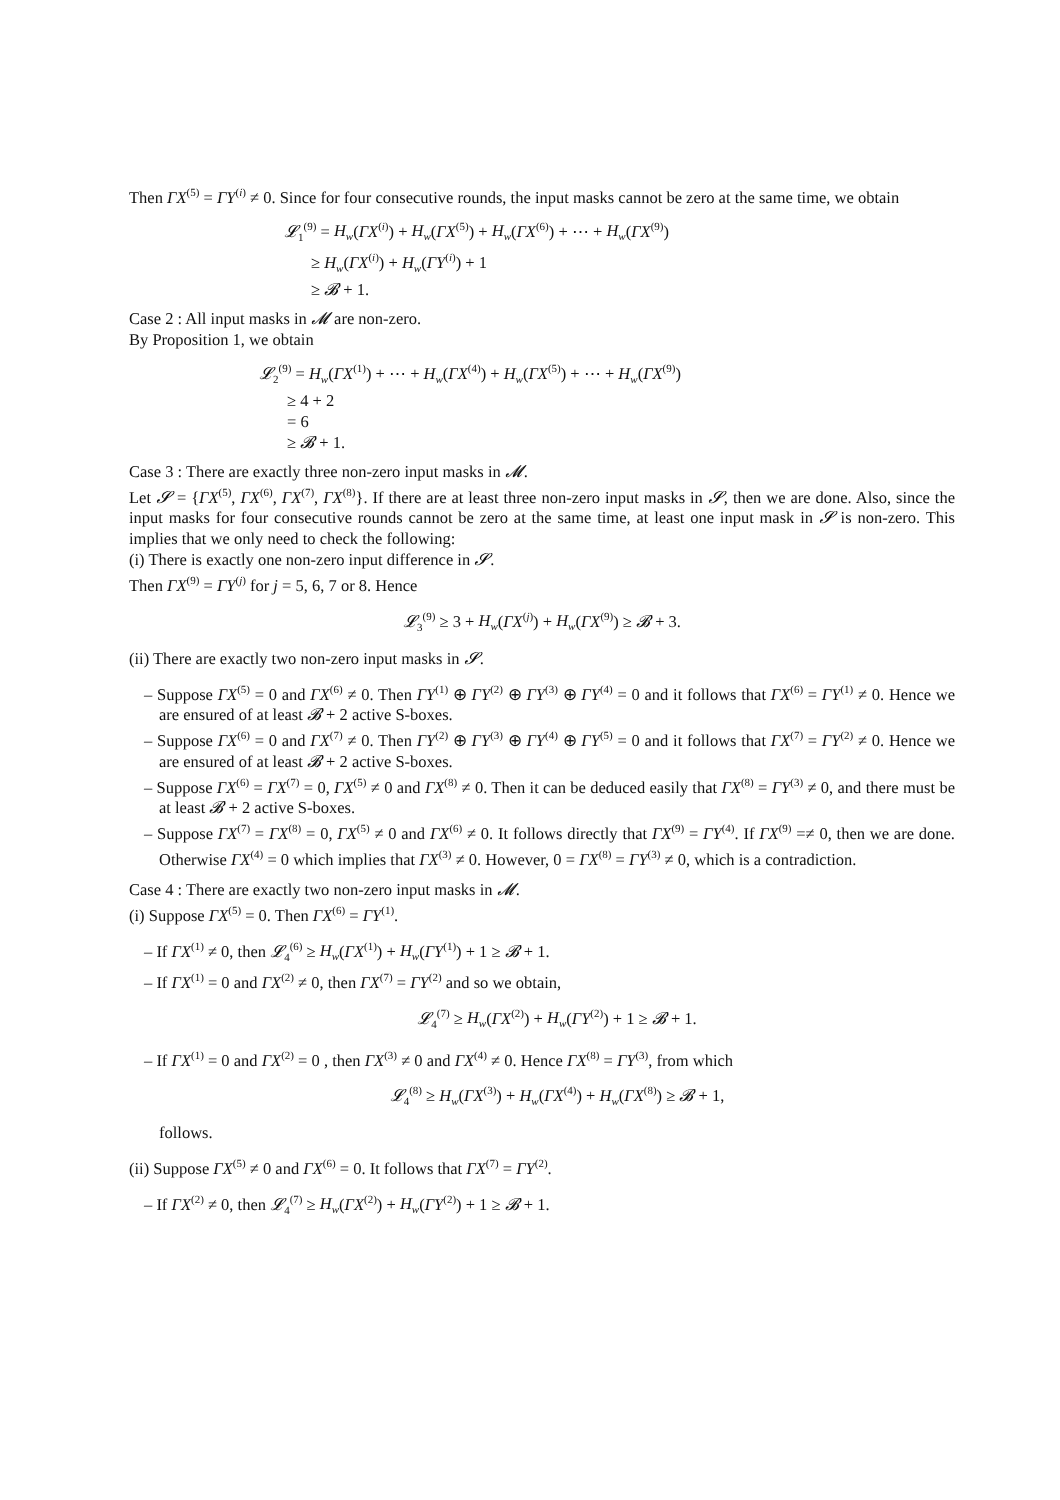Then ΓX<sup>(5)</sup> = ΓY<sup>(i)</sup> ≠ 0. Since for four consecutive rounds, the input masks cannot be zero at the same time, we obtain
𝓛<sub>1</sub><sup>(9)</sup> = H<sub>w</sub>(ΓX<sup>(i)</sup>) + H<sub>w</sub>(ΓX<sup>(5)</sup>) + H<sub>w</sub>(ΓX<sup>(6)</sup>) + ⋯ + H<sub>w</sub>(ΓX<sup>(9)</sup>)
≥ H<sub>w</sub>(ΓX<sup>(i)</sup>) + H<sub>w</sub>(ΓY<sup>(i)</sup>) + 1
≥ 𝓑 + 1.
Case 2 : All input masks in 𝓜 are non-zero.
By Proposition 1, we obtain
𝓛<sub>2</sub><sup>(9)</sup> = H<sub>w</sub>(ΓX<sup>(1)</sup>) + ⋯ + H<sub>w</sub>(ΓX<sup>(4)</sup>) + H<sub>w</sub>(ΓX<sup>(5)</sup>) + ⋯ + H<sub>w</sub>(ΓX<sup>(9)</sup>)
≥ 4 + 2
= 6
≥ 𝓑 + 1.
Case 3 : There are exactly three non-zero input masks in 𝓜.
Let 𝓢 = {ΓX<sup>(5)</sup>, ΓX<sup>(6)</sup>, ΓX<sup>(7)</sup>, ΓX<sup>(8)</sup>}. If there are at least three non-zero input masks in 𝓢, then we are done. Also, since the input masks for four consecutive rounds cannot be zero at the same time, at least one input mask in 𝓢 is non-zero. This implies that we only need to check the following:
(i) There is exactly one non-zero input difference in 𝓢.
Then ΓX<sup>(9)</sup> = ΓY<sup>(j)</sup> for j = 5, 6, 7 or 8. Hence
𝓛<sub>3</sub><sup>(9)</sup> ≥ 3 + H<sub>w</sub>(ΓX<sup>(j)</sup>) + H<sub>w</sub>(ΓX<sup>(9)</sup>) ≥ 𝓑 + 3.
(ii) There are exactly two non-zero input masks in 𝓢.
– Suppose ΓX<sup>(5)</sup> = 0 and ΓX<sup>(6)</sup> ≠ 0. Then ΓY<sup>(1)</sup> ⊕ ΓY<sup>(2)</sup> ⊕ ΓY<sup>(3)</sup> ⊕ ΓY<sup>(4)</sup> = 0 and it follows that ΓX<sup>(6)</sup> = ΓY<sup>(1)</sup> ≠ 0. Hence we are ensured of at least 𝓑 + 2 active S-boxes.
– Suppose ΓX<sup>(6)</sup> = 0 and ΓX<sup>(7)</sup> ≠ 0. Then ΓY<sup>(2)</sup> ⊕ ΓY<sup>(3)</sup> ⊕ ΓY<sup>(4)</sup> ⊕ ΓY<sup>(5)</sup> = 0 and it follows that ΓX<sup>(7)</sup> = ΓY<sup>(2)</sup> ≠ 0. Hence we are ensured of at least 𝓑 + 2 active S-boxes.
– Suppose ΓX<sup>(6)</sup> = ΓX<sup>(7)</sup> = 0, ΓX<sup>(5)</sup> ≠ 0 and ΓX<sup>(8)</sup> ≠ 0. Then it can be deduced easily that ΓX<sup>(8)</sup> = ΓY<sup>(3)</sup> ≠ 0, and there must be at least 𝓑 + 2 active S-boxes.
– Suppose ΓX<sup>(7)</sup> = ΓX<sup>(8)</sup> = 0, ΓX<sup>(5)</sup> ≠ 0 and ΓX<sup>(6)</sup> ≠ 0. It follows directly that ΓX<sup>(9)</sup> = ΓY<sup>(4)</sup>. If ΓX<sup>(9)</sup> =≠ 0, then we are done. Otherwise ΓX<sup>(4)</sup> = 0 which implies that ΓX<sup>(3)</sup> ≠ 0. However, 0 = ΓX<sup>(8)</sup> = ΓY<sup>(3)</sup> ≠ 0, which is a contradiction.
Case 4 : There are exactly two non-zero input masks in 𝓜.
(i) Suppose ΓX<sup>(5)</sup> = 0. Then ΓX<sup>(6)</sup> = ΓY<sup>(1)</sup>.
– If ΓX<sup>(1)</sup> ≠ 0, then 𝓛<sub>4</sub><sup>(6)</sup> ≥ H<sub>w</sub>(ΓX<sup>(1)</sup>) + H<sub>w</sub>(ΓY<sup>(1)</sup>) + 1 ≥ 𝓑 + 1.
– If ΓX<sup>(1)</sup> = 0 and ΓX<sup>(2)</sup> ≠ 0, then ΓX<sup>(7)</sup> = ΓY<sup>(2)</sup> and so we obtain,
𝓛<sub>4</sub><sup>(7)</sup> ≥ H<sub>w</sub>(ΓX<sup>(2)</sup>) + H<sub>w</sub>(ΓY<sup>(2)</sup>) + 1 ≥ 𝓑 + 1.
– If ΓX<sup>(1)</sup> = 0 and ΓX<sup>(2)</sup> = 0 , then ΓX<sup>(3)</sup> ≠ 0 and ΓX<sup>(4)</sup> ≠ 0. Hence ΓX<sup>(8)</sup> = ΓY<sup>(3)</sup>, from which
𝓛<sub>4</sub><sup>(8)</sup> ≥ H<sub>w</sub>(ΓX<sup>(3)</sup>) + H<sub>w</sub>(ΓX<sup>(4)</sup>) + H<sub>w</sub>(ΓX<sup>(8)</sup>) ≥ 𝓑 + 1,
follows.
(ii) Suppose ΓX<sup>(5)</sup> ≠ 0 and ΓX<sup>(6)</sup> = 0. It follows that ΓX<sup>(7)</sup> = ΓY<sup>(2)</sup>.
– If ΓX<sup>(2)</sup> ≠ 0, then 𝓛<sub>4</sub><sup>(7)</sup> ≥ H<sub>w</sub>(ΓX<sup>(2)</sup>) + H<sub>w</sub>(ΓY<sup>(2)</sup>) + 1 ≥ 𝓑 + 1.